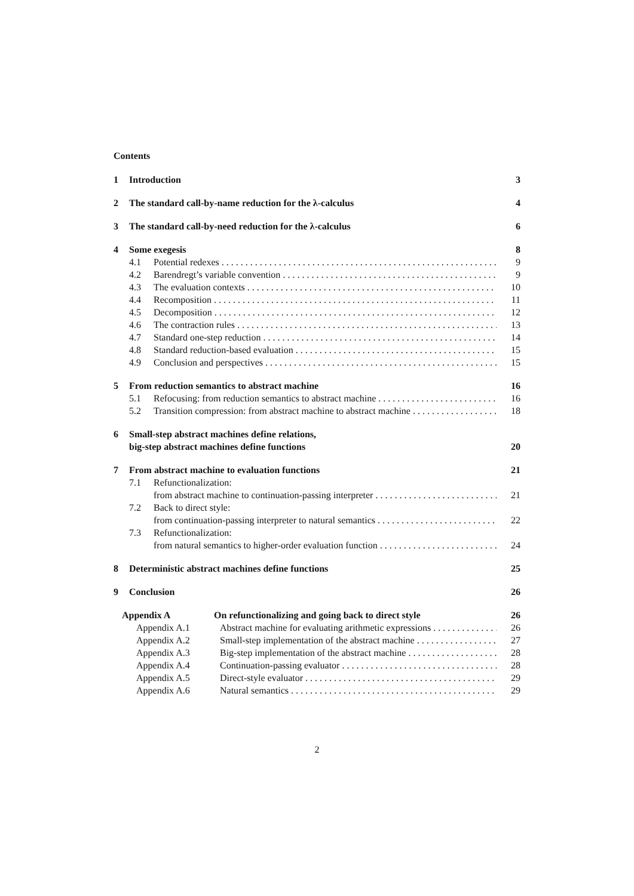Contents
1 Introduction 3
2 The standard call-by-name reduction for the λ-calculus 4
3 The standard call-by-need reduction for the λ-calculus 6
4 Some exegesis 8
4.1 Potential redexes 9
4.2 Barendregt’s variable convention 9
4.3 The evaluation contexts 10
4.4 Recomposition 11
4.5 Decomposition 12
4.6 The contraction rules 13
4.7 Standard one-step reduction 14
4.8 Standard reduction-based evaluation 15
4.9 Conclusion and perspectives 15
5 From reduction semantics to abstract machine 16
5.1 Refocusing: from reduction semantics to abstract machine 16
5.2 Transition compression: from abstract machine to abstract machine 18
6 Small-step abstract machines define relations,
big-step abstract machines define functions 20
7 From abstract machine to evaluation functions 21
7.1 Refunctionalization:
from abstract machine to continuation-passing interpreter 21
7.2 Back to direct style:
from continuation-passing interpreter to natural semantics 22
7.3 Refunctionalization:
from natural semantics to higher-order evaluation function 24
8 Deterministic abstract machines define functions 25
9 Conclusion 26
Appendix A On refunctionalizing and going back to direct style 26
Appendix A.1 Abstract machine for evaluating arithmetic expressions 26
Appendix A.2 Small-step implementation of the abstract machine 27
Appendix A.3 Big-step implementation of the abstract machine 28
Appendix A.4 Continuation-passing evaluator 28
Appendix A.5 Direct-style evaluator 29
Appendix A.6 Natural semantics 29
2